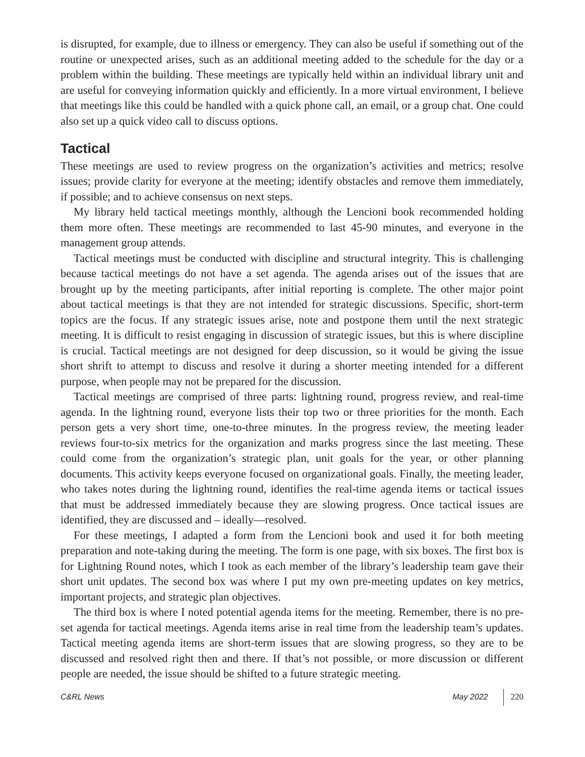is disrupted, for example, due to illness or emergency. They can also be useful if something out of the routine or unexpected arises, such as an additional meeting added to the schedule for the day or a problem within the building. These meetings are typically held within an individual library unit and are useful for conveying information quickly and efficiently. In a more virtual environment, I believe that meetings like this could be handled with a quick phone call, an email, or a group chat. One could also set up a quick video call to discuss options.
Tactical
These meetings are used to review progress on the organization’s activities and metrics; resolve issues; provide clarity for everyone at the meeting; identify obstacles and remove them immediately, if possible; and to achieve consensus on next steps.
My library held tactical meetings monthly, although the Lencioni book recommended holding them more often. These meetings are recommended to last 45-90 minutes, and everyone in the management group attends.
Tactical meetings must be conducted with discipline and structural integrity. This is challenging because tactical meetings do not have a set agenda. The agenda arises out of the issues that are brought up by the meeting participants, after initial reporting is complete. The other major point about tactical meetings is that they are not intended for strategic discussions. Specific, short-term topics are the focus. If any strategic issues arise, note and postpone them until the next strategic meeting. It is difficult to resist engaging in discussion of strategic issues, but this is where discipline is crucial. Tactical meetings are not designed for deep discussion, so it would be giving the issue short shrift to attempt to discuss and resolve it during a shorter meeting intended for a different purpose, when people may not be prepared for the discussion.
Tactical meetings are comprised of three parts: lightning round, progress review, and real-time agenda. In the lightning round, everyone lists their top two or three priorities for the month. Each person gets a very short time, one-to-three minutes. In the progress review, the meeting leader reviews four-to-six metrics for the organization and marks progress since the last meeting. These could come from the organization’s strategic plan, unit goals for the year, or other planning documents. This activity keeps everyone focused on organizational goals. Finally, the meeting leader, who takes notes during the lightning round, identifies the real-time agenda items or tactical issues that must be addressed immediately because they are slowing progress. Once tactical issues are identified, they are discussed and – ideally—resolved.
For these meetings, I adapted a form from the Lencioni book and used it for both meeting preparation and note-taking during the meeting. The form is one page, with six boxes. The first box is for Lightning Round notes, which I took as each member of the library’s leadership team gave their short unit updates. The second box was where I put my own pre-meeting updates on key metrics, important projects, and strategic plan objectives.
The third box is where I noted potential agenda items for the meeting. Remember, there is no pre-set agenda for tactical meetings. Agenda items arise in real time from the leadership team’s updates. Tactical meeting agenda items are short-term issues that are slowing progress, so they are to be discussed and resolved right then and there. If that’s not possible, or more discussion or different people are needed, the issue should be shifted to a future strategic meeting.
C&RL News May 2022 220